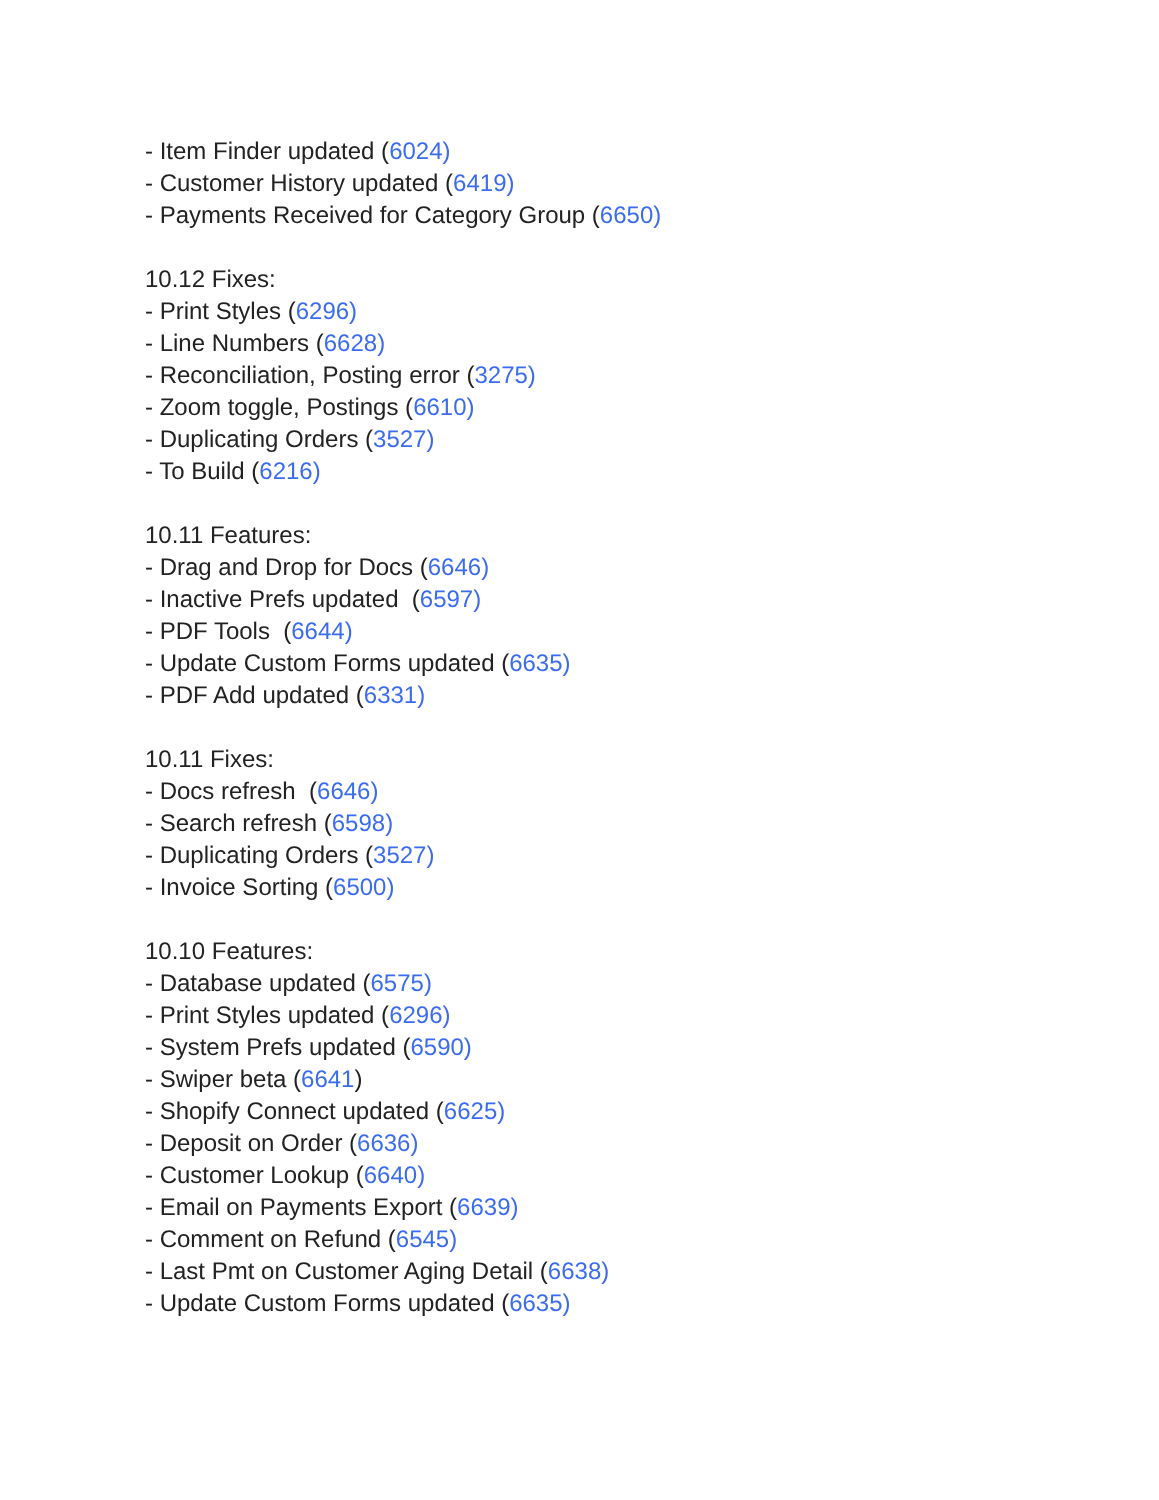- Item Finder updated (6024)
- Customer History updated (6419)
- Payments Received for Category Group (6650)
10.12 Fixes:
- Print Styles (6296)
- Line Numbers (6628)
- Reconciliation, Posting error (3275)
- Zoom toggle, Postings (6610)
- Duplicating Orders (3527)
- To Build (6216)
10.11 Features:
- Drag and Drop for Docs (6646)
- Inactive Prefs updated (6597)
- PDF Tools (6644)
- Update Custom Forms updated (6635)
- PDF Add updated (6331)
10.11 Fixes:
- Docs refresh (6646)
- Search refresh (6598)
- Duplicating Orders (3527)
- Invoice Sorting (6500)
10.10 Features:
- Database updated (6575)
- Print Styles updated (6296)
- System Prefs updated (6590)
- Swiper beta (6641)
- Shopify Connect updated (6625)
- Deposit on Order (6636)
- Customer Lookup (6640)
- Email on Payments Export (6639)
- Comment on Refund (6545)
- Last Pmt on Customer Aging Detail (6638)
- Update Custom Forms updated (6635)